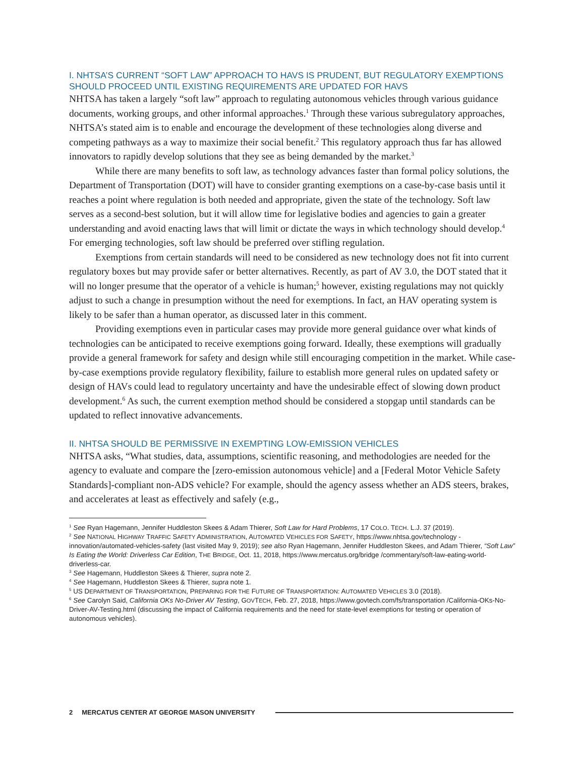I. NHTSA’S CURRENT “SOFT LAW” APPROACH TO HAVS IS PRUDENT, BUT REGULATORY EXEMPTIONS SHOULD PROCEED UNTIL EXISTING REQUIREMENTS ARE UPDATED FOR HAVS
NHTSA has taken a largely “soft law” approach to regulating autonomous vehicles through various guidance documents, working groups, and other informal approaches.<sup>1</sup> Through these various subregulatory approaches, NHTSA’s stated aim is to enable and encourage the development of these technologies along diverse and competing pathways as a way to maximize their social benefit.<sup>2</sup> This regulatory approach thus far has allowed innovators to rapidly develop solutions that they see as being demanded by the market.<sup>3</sup>
While there are many benefits to soft law, as technology advances faster than formal policy solutions, the Department of Transportation (DOT) will have to consider granting exemptions on a case-by-case basis until it reaches a point where regulation is both needed and appropriate, given the state of the technology. Soft law serves as a second-best solution, but it will allow time for legislative bodies and agencies to gain a greater understanding and avoid enacting laws that will limit or dictate the ways in which technology should develop.<sup>4</sup> For emerging technologies, soft law should be preferred over stifling regulation.
Exemptions from certain standards will need to be considered as new technology does not fit into current regulatory boxes but may provide safer or better alternatives. Recently, as part of AV 3.0, the DOT stated that it will no longer presume that the operator of a vehicle is human;<sup>5</sup> however, existing regulations may not quickly adjust to such a change in presumption without the need for exemptions. In fact, an HAV operating system is likely to be safer than a human operator, as discussed later in this comment.
Providing exemptions even in particular cases may provide more general guidance over what kinds of technologies can be anticipated to receive exemptions going forward. Ideally, these exemptions will gradually provide a general framework for safety and design while still encouraging competition in the market. While case-by-case exemptions provide regulatory flexibility, failure to establish more general rules on updated safety or design of HAVs could lead to regulatory uncertainty and have the undesirable effect of slowing down product development.<sup>6</sup> As such, the current exemption method should be considered a stopgap until standards can be updated to reflect innovative advancements.
II. NHTSA SHOULD BE PERMISSIVE IN EXEMPTING LOW-EMISSION VEHICLES
NHTSA asks, “What studies, data, assumptions, scientific reasoning, and methodologies are needed for the agency to evaluate and compare the [zero-emission autonomous vehicle] and a [Federal Motor Vehicle Safety Standards]-compliant non-ADS vehicle? For example, should the agency assess whether an ADS steers, brakes, and accelerates at least as effectively and safely (e.g.,
<sup>1</sup> See Ryan Hagemann, Jennifer Huddleston Skees & Adam Thierer, Soft Law for Hard Problems, 17 COLO. TECH. L.J. 37 (2019).
<sup>2</sup> See NATIONAL HIGHWAY TRAFFIC SAFETY ADMINISTRATION, AUTOMATED VEHICLES FOR SAFETY, https://www.nhtsa.gov/technology -innovation/automated-vehicles-safety (last visited May 9, 2019); see also Ryan Hagemann, Jennifer Huddleston Skees, and Adam Thierer, “Soft Law” Is Eating the World: Driverless Car Edition, THE BRIDGE, Oct. 11, 2018, https://www.mercatus.org/bridge /commentary/soft-law-eating-world-driverless-car.
<sup>3</sup> See Hagemann, Huddleston Skees & Thierer, supra note 2.
<sup>4</sup> See Hagemann, Huddleston Skees & Thierer, supra note 1.
<sup>5</sup> US DEPARTMENT OF TRANSPORTATION, PREPARING FOR THE FUTURE OF TRANSPORTATION: AUTOMATED VEHICLES 3.0 (2018).
<sup>6</sup> See Carolyn Said, California OKs No-Driver AV Testing, GOVTECH, Feb. 27, 2018, https://www.govtech.com/fs/transportation /California-OKs-No-Driver-AV-Testing.html (discussing the impact of California requirements and the need for state-level exemptions for testing or operation of autonomous vehicles).
2 MERCATUS CENTER AT GEORGE MASON UNIVERSITY